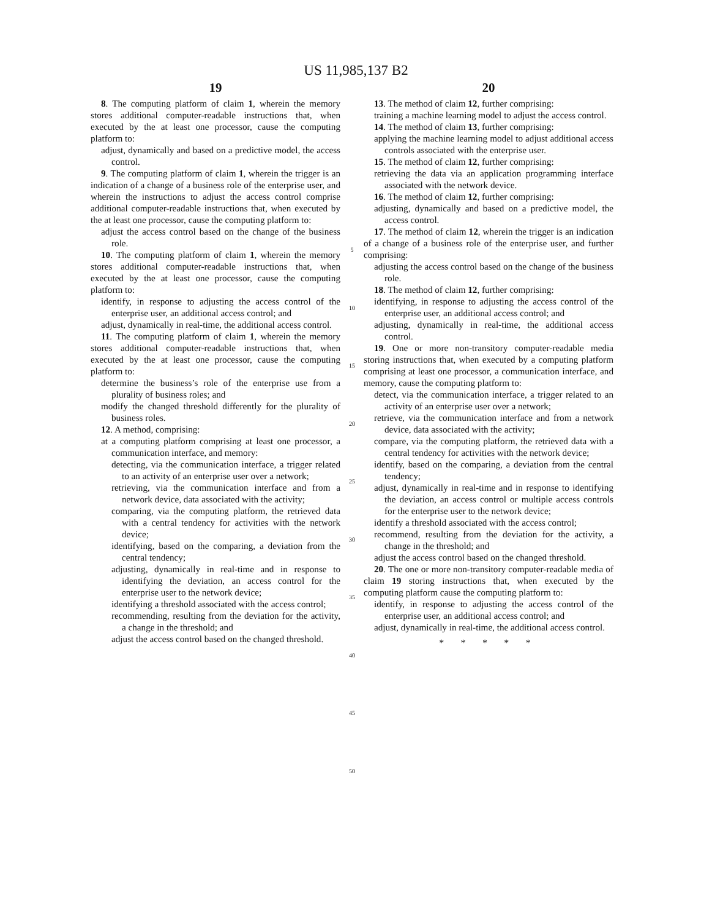US 11,985,137 B2
19
8. The computing platform of claim 1, wherein the memory stores additional computer-readable instructions that, when executed by the at least one processor, cause the computing platform to:
adjust, dynamically and based on a predictive model, the access control.
9. The computing platform of claim 1, wherein the trigger is an indication of a change of a business role of the enterprise user, and wherein the instructions to adjust the access control comprise additional computer-readable instructions that, when executed by the at least one processor, cause the computing platform to:
adjust the access control based on the change of the business role.
10. The computing platform of claim 1, wherein the memory stores additional computer-readable instructions that, when executed by the at least one processor, cause the computing platform to:
identify, in response to adjusting the access control of the enterprise user, an additional access control; and
adjust, dynamically in real-time, the additional access control.
11. The computing platform of claim 1, wherein the memory stores additional computer-readable instructions that, when executed by the at least one processor, cause the computing platform to:
determine the business’s role of the enterprise use from a plurality of business roles; and
modify the changed threshold differently for the plurality of business roles.
12. A method, comprising:
at a computing platform comprising at least one processor, a communication interface, and memory:
detecting, via the communication interface, a trigger related to an activity of an enterprise user over a network;
retrieving, via the communication interface and from a network device, data associated with the activity;
comparing, via the computing platform, the retrieved data with a central tendency for activities with the network device;
identifying, based on the comparing, a deviation from the central tendency;
adjusting, dynamically in real-time and in response to identifying the deviation, an access control for the enterprise user to the network device;
identifying a threshold associated with the access control;
recommending, resulting from the deviation for the activity, a change in the threshold; and
adjust the access control based on the changed threshold.
5
10
15
20
25
30
35
40
45
50
20
13. The method of claim 12, further comprising:
training a machine learning model to adjust the access control.
14. The method of claim 13, further comprising:
applying the machine learning model to adjust additional access controls associated with the enterprise user.
15. The method of claim 12, further comprising:
retrieving the data via an application programming interface associated with the network device.
16. The method of claim 12, further comprising:
adjusting, dynamically and based on a predictive model, the access control.
17. The method of claim 12, wherein the trigger is an indication of a change of a business role of the enterprise user, and further comprising:
adjusting the access control based on the change of the business role.
18. The method of claim 12, further comprising:
identifying, in response to adjusting the access control of the enterprise user, an additional access control; and
adjusting, dynamically in real-time, the additional access control.
19. One or more non-transitory computer-readable media storing instructions that, when executed by a computing platform comprising at least one processor, a communication interface, and memory, cause the computing platform to:
detect, via the communication interface, a trigger related to an activity of an enterprise user over a network;
retrieve, via the communication interface and from a network device, data associated with the activity;
compare, via the computing platform, the retrieved data with a central tendency for activities with the network device;
identify, based on the comparing, a deviation from the central tendency;
adjust, dynamically in real-time and in response to identifying the deviation, an access control or multiple access controls for the enterprise user to the network device;
identify a threshold associated with the access control;
recommend, resulting from the deviation for the activity, a change in the threshold; and
adjust the access control based on the changed threshold.
20. The one or more non-transitory computer-readable media of claim 19 storing instructions that, when executed by the computing platform cause the computing platform to:
identify, in response to adjusting the access control of the enterprise user, an additional access control; and
adjust, dynamically in real-time, the additional access control.
* * * * *